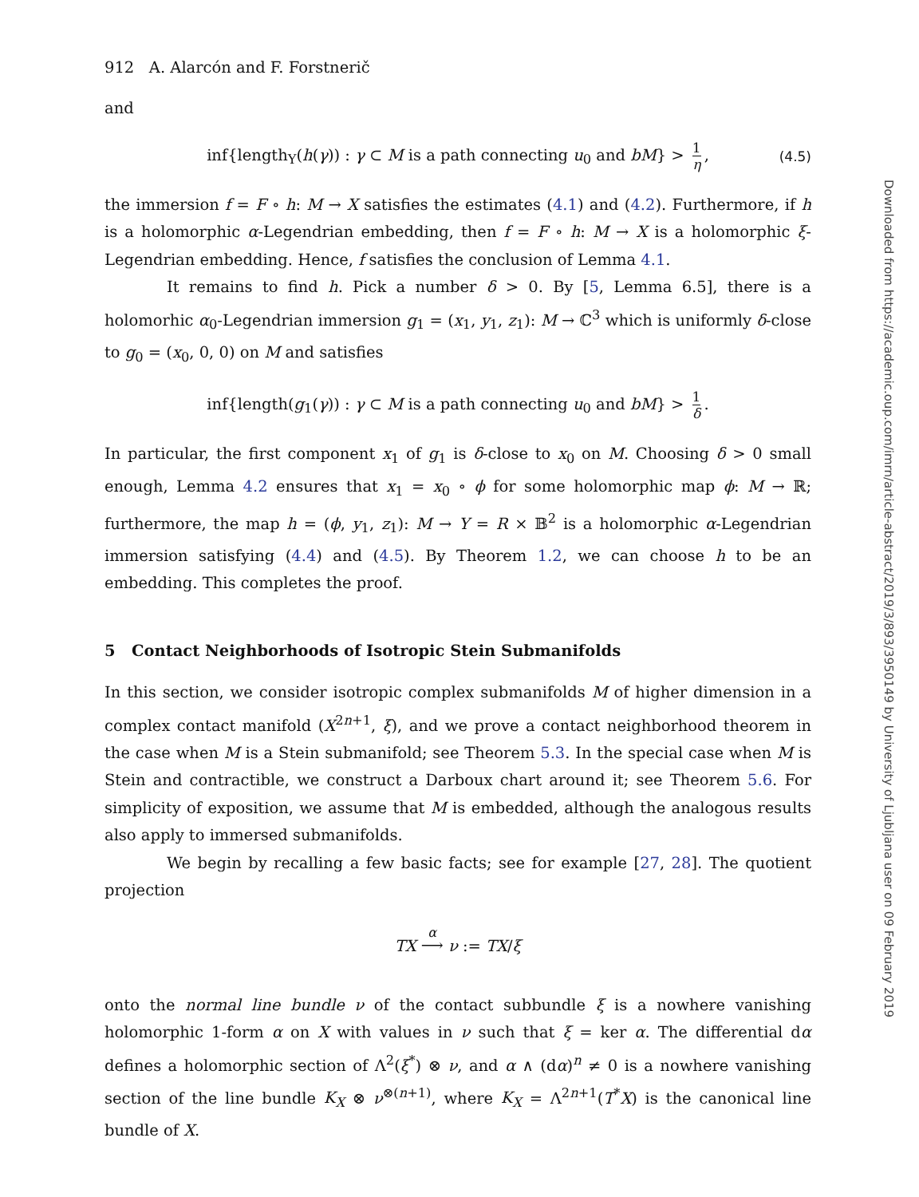912 A. Alarcón and F. Forstnerič
and
inf{length<sub>Y</sub>(h(γ)) : γ ⊂ M is a path connecting u<sub>0</sub> and bM} > 1 η, (4.5)
the immersion f = F ∘ h: M → X satisfies the estimates (4.1) and (4.2). Furthermore, if h is a holomorphic α-Legendrian embedding, then f = F ∘ h: M → X is a holomorphic ξ-Legendrian embedding. Hence, f satisfies the conclusion of Lemma 4.1.
It remains to find h. Pick a number δ > 0. By [5, Lemma 6.5], there is a holomorhic α<sub>0</sub>-Legendrian immersion g<sub>1</sub> = (x<sub>1</sub>, y<sub>1</sub>, z<sub>1</sub>): M → ℂ<sup>3</sup> which is uniformly δ-close to g<sub>0</sub> = (x<sub>0</sub>, 0, 0) on M and satisfies
inf{length(g<sub>1</sub>(γ)) : γ ⊂ M is a path connecting u<sub>0</sub> and bM} > 1 δ.
In particular, the first component x<sub>1</sub> of g<sub>1</sub> is δ-close to x<sub>0</sub> on M. Choosing δ > 0 small enough, Lemma 4.2 ensures that x<sub>1</sub> = x<sub>0</sub> ∘ ϕ for some holomorphic map ϕ: M → ℝ; furthermore, the map h = (ϕ, y<sub>1</sub>, z<sub>1</sub>): M → Y = R × 𝔹<sup>2</sup> is a holomorphic α-Legendrian immersion satisfying (4.4) and (4.5). By Theorem 1.2, we can choose h to be an embedding. This completes the proof.
5 Contact Neighborhoods of Isotropic Stein Submanifolds
In this section, we consider isotropic complex submanifolds M of higher dimension in a complex contact manifold (X<sup>2n+1</sup>, ξ), and we prove a contact neighborhood theorem in the case when M is a Stein submanifold; see Theorem 5.3. In the special case when M is Stein and contractible, we construct a Darboux chart around it; see Theorem 5.6. For simplicity of exposition, we assume that M is embedded, although the analogous results also apply to immersed submanifolds.
We begin by recalling a few basic facts; see for example [27, 28]. The quotient projection
TX <sup>α</sup>
⟶ ν := TX/ξ
onto the normal line bundle ν of the contact subbundle ξ is a nowhere vanishing holomorphic 1-form α on X with values in ν such that ξ = ker α. The differential dα defines a holomorphic section of Λ<sup>2</sup>(ξ<sup>*</sup>) ⊗ ν, and α ∧ (dα)<sup>n</sup> ≠ 0 is a nowhere vanishing section of the line bundle K<sub>X</sub> ⊗ ν<sup>⊗(n+1)</sup>, where K<sub>X</sub> = Λ<sup>2n+1</sup>(T<sup>*</sup>X) is the canonical line bundle of X.
Downloaded from https://academic.oup.com/imrn/article-abstract/2019/3/893/3950149 by University of Ljubljana user on 09 February 2019